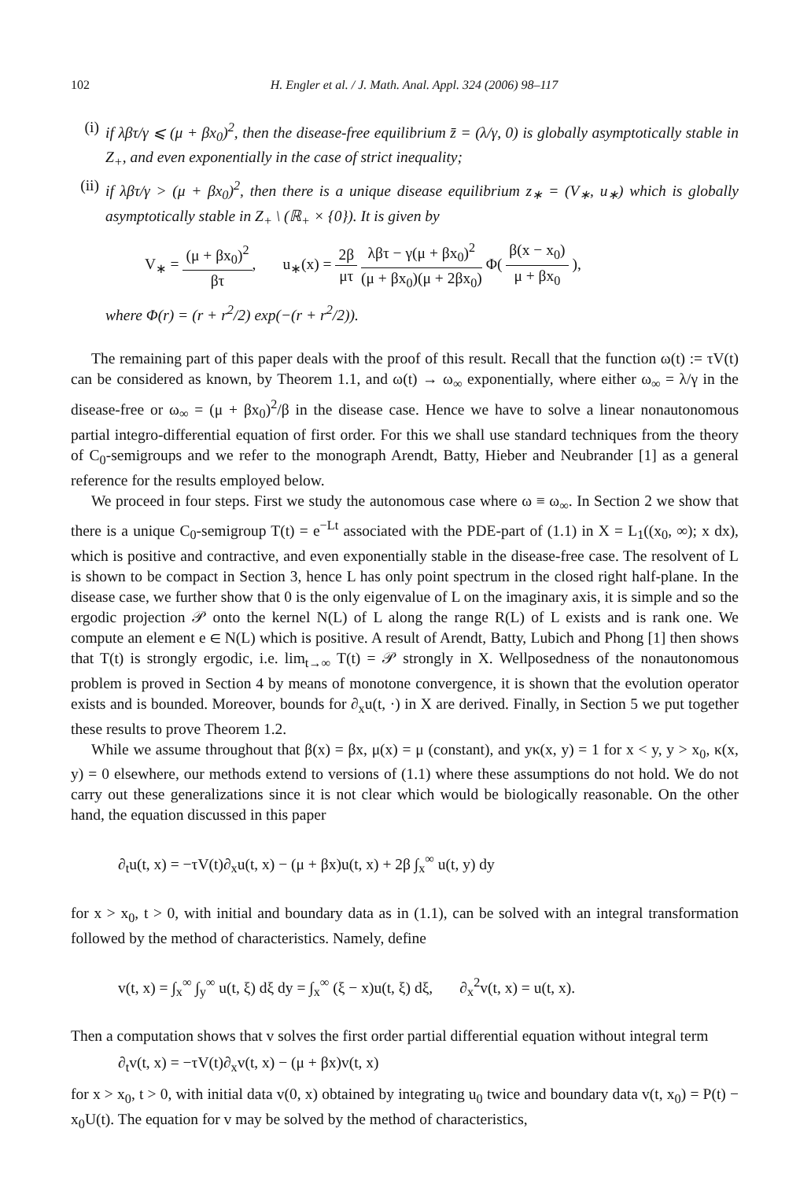102 H. Engler et al. / J. Math. Anal. Appl. 324 (2006) 98–117
(i) if λβτ/γ ⩽ (μ + βx<sub>0</sub>)<sup>2</sup>, then the disease-free equilibrium z̄ = (λ/γ, 0) is globally asymptotically stable in Z<sub>+</sub>, and even exponentially in the case of strict inequality;
(ii)
if λβτ/γ > (μ + βx<sub>0</sub>)<sup>2</sup>, then there is a unique disease equilibrium z<sub>∗</sub> = (V<sub>∗</sub>, u<sub>∗</sub>) which is globally asymptotically stable in Z<sub>+</sub> \ (ℝ<sub>+</sub> × {0}). It is given by
V<sub>∗</sub> = (μ + βx<sub>0</sub>)<sup>2</sup> βτ, u<sub>∗</sub>(x) = 2β μτ λβτ − γ(μ + βx<sub>0</sub>)<sup>2</sup> (μ + βx<sub>0</sub>)(μ + 2βx<sub>0</sub>) Φ( β(x − x<sub>0</sub>) μ + βx<sub>0</sub> ),
where Φ(r) = (r + r<sup>2</sup>/2) exp(−(r + r<sup>2</sup>/2)).
The remaining part of this paper deals with the proof of this result. Recall that the function ω(t) := τV(t) can be considered as known, by Theorem 1.1, and ω(t) → ω<sub>∞</sub> exponentially, where either ω<sub>∞</sub> = λ/γ in the disease-free or ω<sub>∞</sub> = (μ + βx<sub>0</sub>)<sup>2</sup>/β in the disease case. Hence we have to solve a linear nonautonomous partial integro-differential equation of first order. For this we shall use standard techniques from the theory of C<sub>0</sub>-semigroups and we refer to the monograph Arendt, Batty, Hieber and Neubrander [1] as a general reference for the results employed below.
We proceed in four steps. First we study the autonomous case where ω ≡ ω<sub>∞</sub>. In Section 2 we show that there is a unique C<sub>0</sub>-semigroup T(t) = e<sup>−Lt</sup> associated with the PDE-part of (1.1) in X = L<sub>1</sub>((x<sub>0</sub>, ∞); x dx), which is positive and contractive, and even exponentially stable in the disease-free case. The resolvent of L is shown to be compact in Section 3, hence L has only point spectrum in the closed right half-plane. In the disease case, we further show that 0 is the only eigenvalue of L on the imaginary axis, it is simple and so the ergodic projection 𝒫 onto the kernel N(L) of L along the range R(L) of L exists and is rank one. We compute an element e ∈ N(L) which is positive. A result of Arendt, Batty, Lubich and Phong [1] then shows that T(t) is strongly ergodic, i.e. lim<sub>t→∞</sub> T(t) = 𝒫 strongly in X. Wellposedness of the nonautonomous problem is proved in Section 4 by means of monotone convergence, it is shown that the evolution operator exists and is bounded. Moreover, bounds for ∂<sub>x</sub>u(t, ·) in X are derived. Finally, in Section 5 we put together these results to prove Theorem 1.2.
While we assume throughout that β(x) = βx, μ(x) = μ (constant), and yκ(x, y) = 1 for x < y, y > x<sub>0</sub>, κ(x, y) = 0 elsewhere, our methods extend to versions of (1.1) where these assumptions do not hold. We do not carry out these generalizations since it is not clear which would be biologically reasonable. On the other hand, the equation discussed in this paper
∂<sub>t</sub>u(t, x) = −τV(t)∂<sub>x</sub>u(t, x) − (μ + βx)u(t, x) + 2β ∫<sub>x</sub><sup>∞</sup> u(t, y) dy
for x > x<sub>0</sub>, t > 0, with initial and boundary data as in (1.1), can be solved with an integral transformation followed by the method of characteristics. Namely, define
v(t, x) = ∫<sub>x</sub><sup>∞</sup> ∫<sub>y</sub><sup>∞</sup> u(t, ξ) dξ dy = ∫<sub>x</sub><sup>∞</sup> (ξ − x)u(t, ξ) dξ, ∂<sub>x</sub><sup>2</sup>v(t, x) = u(t, x).
Then a computation shows that v solves the first order partial differential equation without integral term
∂<sub>t</sub>v(t, x) = −τV(t)∂<sub>x</sub>v(t, x) − (μ + βx)v(t, x)
for x > x<sub>0</sub>, t > 0, with initial data v(0, x) obtained by integrating u<sub>0</sub> twice and boundary data v(t, x<sub>0</sub>) = P(t) − x<sub>0</sub>U(t). The equation for v may be solved by the method of characteristics,